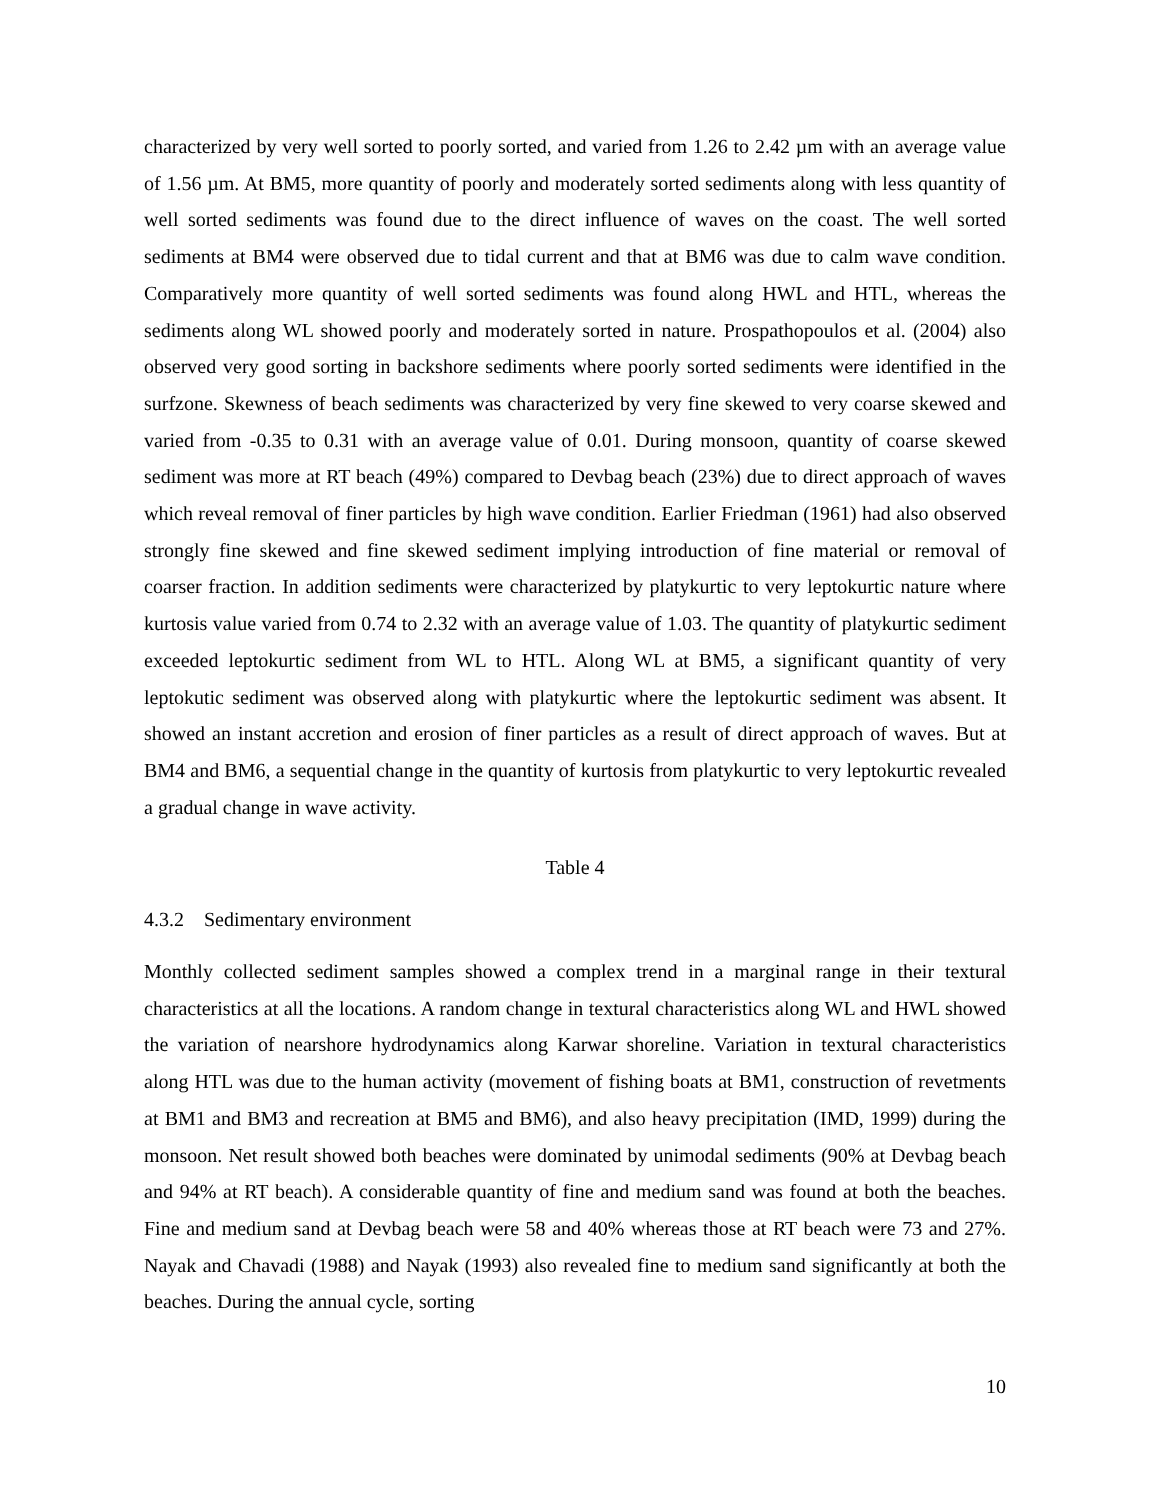characterized by very well sorted to poorly sorted, and varied from 1.26 to 2.42 µm with an average value of 1.56 µm. At BM5, more quantity of poorly and moderately sorted sediments along with less quantity of well sorted sediments was found due to the direct influence of waves on the coast. The well sorted sediments at BM4 were observed due to tidal current and that at BM6 was due to calm wave condition. Comparatively more quantity of well sorted sediments was found along HWL and HTL, whereas the sediments along WL showed poorly and moderately sorted in nature. Prospathopoulos et al. (2004) also observed very good sorting in backshore sediments where poorly sorted sediments were identified in the surfzone. Skewness of beach sediments was characterized by very fine skewed to very coarse skewed and varied from -0.35 to 0.31 with an average value of 0.01. During monsoon, quantity of coarse skewed sediment was more at RT beach (49%) compared to Devbag beach (23%) due to direct approach of waves which reveal removal of finer particles by high wave condition. Earlier Friedman (1961) had also observed strongly fine skewed and fine skewed sediment implying introduction of fine material or removal of coarser fraction. In addition sediments were characterized by platykurtic to very leptokurtic nature where kurtosis value varied from 0.74 to 2.32 with an average value of 1.03. The quantity of platykurtic sediment exceeded leptokurtic sediment from WL to HTL. Along WL at BM5, a significant quantity of very leptokutic sediment was observed along with platykurtic where the leptokurtic sediment was absent. It showed an instant accretion and erosion of finer particles as a result of direct approach of waves. But at BM4 and BM6, a sequential change in the quantity of kurtosis from platykurtic to very leptokurtic revealed a gradual change in wave activity.
Table 4
4.3.2 Sedimentary environment
Monthly collected sediment samples showed a complex trend in a marginal range in their textural characteristics at all the locations. A random change in textural characteristics along WL and HWL showed the variation of nearshore hydrodynamics along Karwar shoreline. Variation in textural characteristics along HTL was due to the human activity (movement of fishing boats at BM1, construction of revetments at BM1 and BM3 and recreation at BM5 and BM6), and also heavy precipitation (IMD, 1999) during the monsoon. Net result showed both beaches were dominated by unimodal sediments (90% at Devbag beach and 94% at RT beach). A considerable quantity of fine and medium sand was found at both the beaches. Fine and medium sand at Devbag beach were 58 and 40% whereas those at RT beach were 73 and 27%. Nayak and Chavadi (1988) and Nayak (1993) also revealed fine to medium sand significantly at both the beaches. During the annual cycle, sorting
10